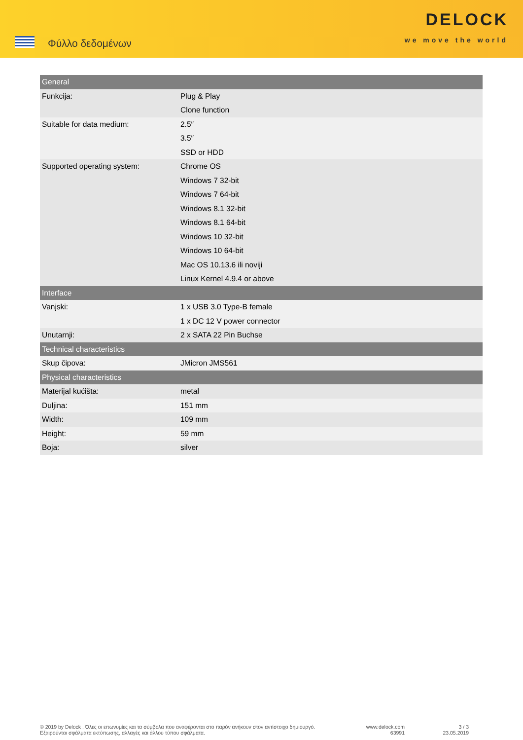Φύλλο δεδομένων
DELOCK
we move the world
| General | |
| --- | --- |
| Funkcija: | Plug & Play Clone function |
| Suitable for data medium: | 2.5″ 3.5″ SSD or HDD |
| Supported operating system: | Chrome OS Windows 7 32-bit Windows 7 64-bit Windows 8.1 32-bit Windows 8.1 64-bit Windows 10 32-bit Windows 10 64-bit Mac OS 10.13.6 ili noviji Linux Kernel 4.9.4 or above |
| Interface | |
| Vanjski: | 1 x USB 3.0 Type-B female 1 x DC 12 V power connector |
| Unutarnji: | 2 x SATA 22 Pin Buchse |
| Technical characteristics | |
| Skup čipova: | JMicron JMS561 |
| Physical characteristics | |
| Materijal kućišta: | metal |
| Duljina: | 151 mm |
| Width: | 109 mm |
| Height: | 59 mm |
| Boja: | silver |
© 2019 by Delock . Όλες οι επωνυμίες και τα σύμβολα που αναφέρονται στο παρόν ανήκουν στον αντίστοιχο δημιουργό. Εξαιρούνται σφάλματα εκτύπωσης, αλλαγές και άλλου τύπου σφάλματα.
www.delock.com
63991
3 / 3
23.05.2019